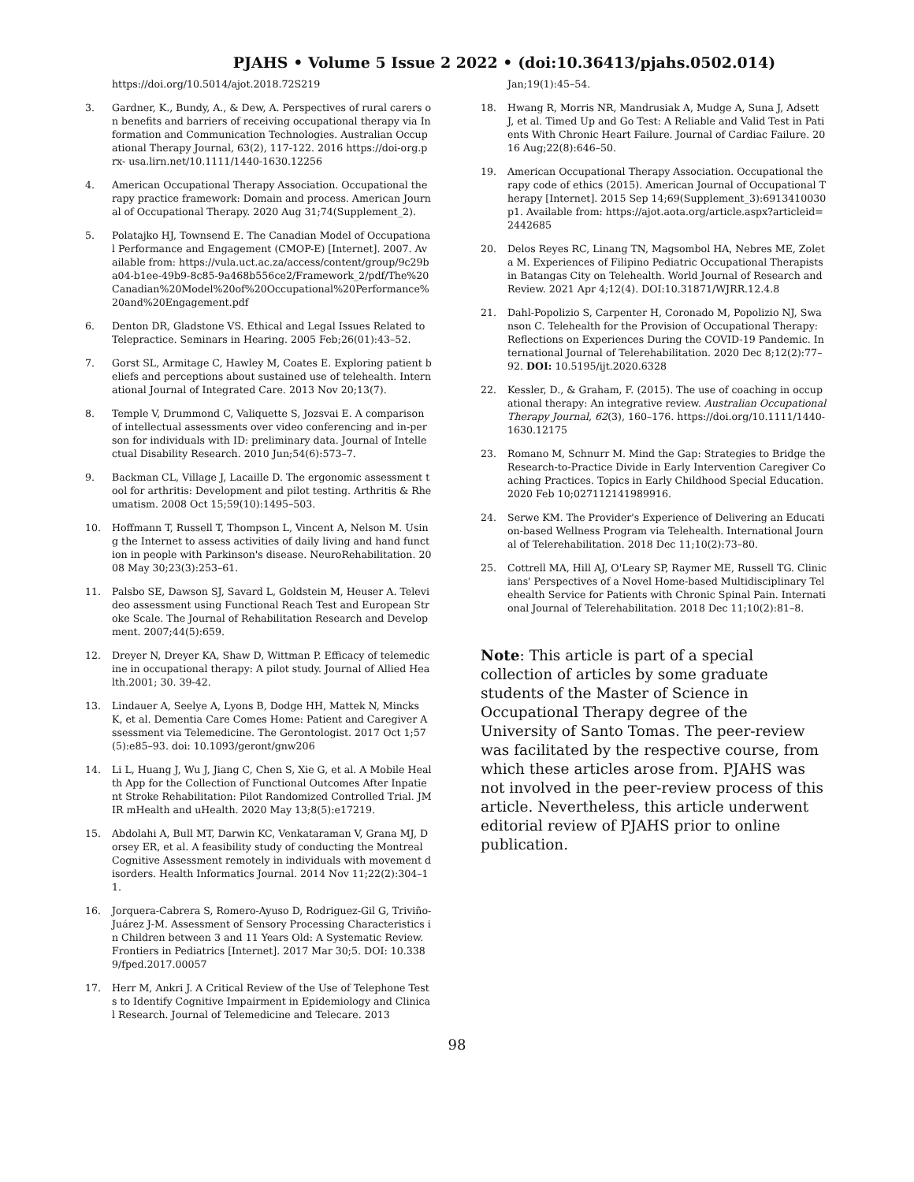PJAHS • Volume 5 Issue 2 2022 • (doi:10.36413/pjahs.0502.014)
https://doi.org/10.5014/ajot.2018.72S219
3. Gardner, K., Bundy, A., & Dew, A. Perspectives of rural carers on benefits and barriers of receiving occupational therapy via Information and Communication Technologies. Australian Occupational Therapy Journal, 63(2), 117-122. 2016 https://doi-org.prx- usa.lirn.net/10.1111/1440-1630.12256
4. American Occupational Therapy Association. Occupational therapy practice framework: Domain and process. American Journal of Occupational Therapy. 2020 Aug 31;74(Supplement_2).
5. Polatajko HJ, Townsend E. The Canadian Model of Occupational Performance and Engagement (CMOP-E) [Internet]. 2007. Available from: https://vula.uct.ac.za/access/content/group/9c29ba04-b1ee-49b9-8c85-9a468b556ce2/Framework_2/pdf/The%20Canadian%20Model%20of%20Occupational%20Performance%20and%20Engagement.pdf
6. Denton DR, Gladstone VS. Ethical and Legal Issues Related to Telepractice. Seminars in Hearing. 2005 Feb;26(01):43–52.
7. Gorst SL, Armitage C, Hawley M, Coates E. Exploring patient beliefs and perceptions about sustained use of telehealth. International Journal of Integrated Care. 2013 Nov 20;13(7).
8. Temple V, Drummond C, Valiquette S, Jozsvai E. A comparison of intellectual assessments over video conferencing and in-person for individuals with ID: preliminary data. Journal of Intellectual Disability Research. 2010 Jun;54(6):573–7.
9. Backman CL, Village J, Lacaille D. The ergonomic assessment tool for arthritis: Development and pilot testing. Arthritis & Rheumatism. 2008 Oct 15;59(10):1495–503.
10. Hoffmann T, Russell T, Thompson L, Vincent A, Nelson M. Using the Internet to assess activities of daily living and hand function in people with Parkinson's disease. NeuroRehabilitation. 2008 May 30;23(3):253–61.
11. Palsbo SE, Dawson SJ, Savard L, Goldstein M, Heuser A. Televideo assessment using Functional Reach Test and European Stroke Scale. The Journal of Rehabilitation Research and Development. 2007;44(5):659.
12. Dreyer N, Dreyer KA, Shaw D, Wittman P. Efficacy of telemedicine in occupational therapy: A pilot study. Journal of Allied Health.2001; 30. 39-42.
13. Lindauer A, Seelye A, Lyons B, Dodge HH, Mattek N, Mincks K, et al. Dementia Care Comes Home: Patient and Caregiver Assessment via Telemedicine. The Gerontologist. 2017 Oct 1;57(5):e85–93. doi: 10.1093/geront/gnw206
14. Li L, Huang J, Wu J, Jiang C, Chen S, Xie G, et al. A Mobile Health App for the Collection of Functional Outcomes After Inpatient Stroke Rehabilitation: Pilot Randomized Controlled Trial. JMIR mHealth and uHealth. 2020 May 13;8(5):e17219.
15. Abdolahi A, Bull MT, Darwin KC, Venkataraman V, Grana MJ, Dorsey ER, et al. A feasibility study of conducting the Montreal Cognitive Assessment remotely in individuals with movement disorders. Health Informatics Journal. 2014 Nov 11;22(2):304–11.
16. Jorquera-Cabrera S, Romero-Ayuso D, Rodriguez-Gil G, Triviño-Juárez J-M. Assessment of Sensory Processing Characteristics in Children between 3 and 11 Years Old: A Systematic Review. Frontiers in Pediatrics [Internet]. 2017 Mar 30;5. DOI: 10.3389/fped.2017.00057
17. Herr M, Ankri J. A Critical Review of the Use of Telephone Tests to Identify Cognitive Impairment in Epidemiology and Clinical Research. Journal of Telemedicine and Telecare. 2013
Jan;19(1):45–54.
18. Hwang R, Morris NR, Mandrusiak A, Mudge A, Suna J, Adsett J, et al. Timed Up and Go Test: A Reliable and Valid Test in Patients With Chronic Heart Failure. Journal of Cardiac Failure. 2016 Aug;22(8):646–50.
19. American Occupational Therapy Association. Occupational therapy code of ethics (2015). American Journal of Occupational Therapy [Internet]. 2015 Sep 14;69(Supplement_3):6913410030p1. Available from: https://ajot.aota.org/article.aspx?articleid=2442685
20. Delos Reyes RC, Linang TN, Magsombol HA, Nebres ME, Zoleta M. Experiences of Filipino Pediatric Occupational Therapists in Batangas City on Telehealth. World Journal of Research and Review. 2021 Apr 4;12(4). DOI:10.31871/WJRR.12.4.8
21. Dahl-Popolizio S, Carpenter H, Coronado M, Popolizio NJ, Swanson C. Telehealth for the Provision of Occupational Therapy: Reflections on Experiences During the COVID-19 Pandemic. International Journal of Telerehabilitation. 2020 Dec 8;12(2):77–92. DOI: 10.5195/ijt.2020.6328
22. Kessler, D., & Graham, F. (2015). The use of coaching in occupational therapy: An integrative review. Australian Occupational Therapy Journal, 62(3), 160–176. https://doi.org/10.1111/1440-1630.12175
23. Romano M, Schnurr M. Mind the Gap: Strategies to Bridge the Research-to-Practice Divide in Early Intervention Caregiver Coaching Practices. Topics in Early Childhood Special Education. 2020 Feb 10;027112141989916.
24. Serwe KM. The Provider's Experience of Delivering an Education-based Wellness Program via Telehealth. International Journal of Telerehabilitation. 2018 Dec 11;10(2):73–80.
25. Cottrell MA, Hill AJ, O'Leary SP, Raymer ME, Russell TG. Clinicians' Perspectives of a Novel Home-based Multidisciplinary Telehealth Service for Patients with Chronic Spinal Pain. International Journal of Telerehabilitation. 2018 Dec 11;10(2):81–8.
Note: This article is part of a special collection of articles by some graduate students of the Master of Science in Occupational Therapy degree of the University of Santo Tomas. The peer-review was facilitated by the respective course, from which these articles arose from. PJAHS was not involved in the peer-review process of this article. Nevertheless, this article underwent editorial review of PJAHS prior to online publication.
98